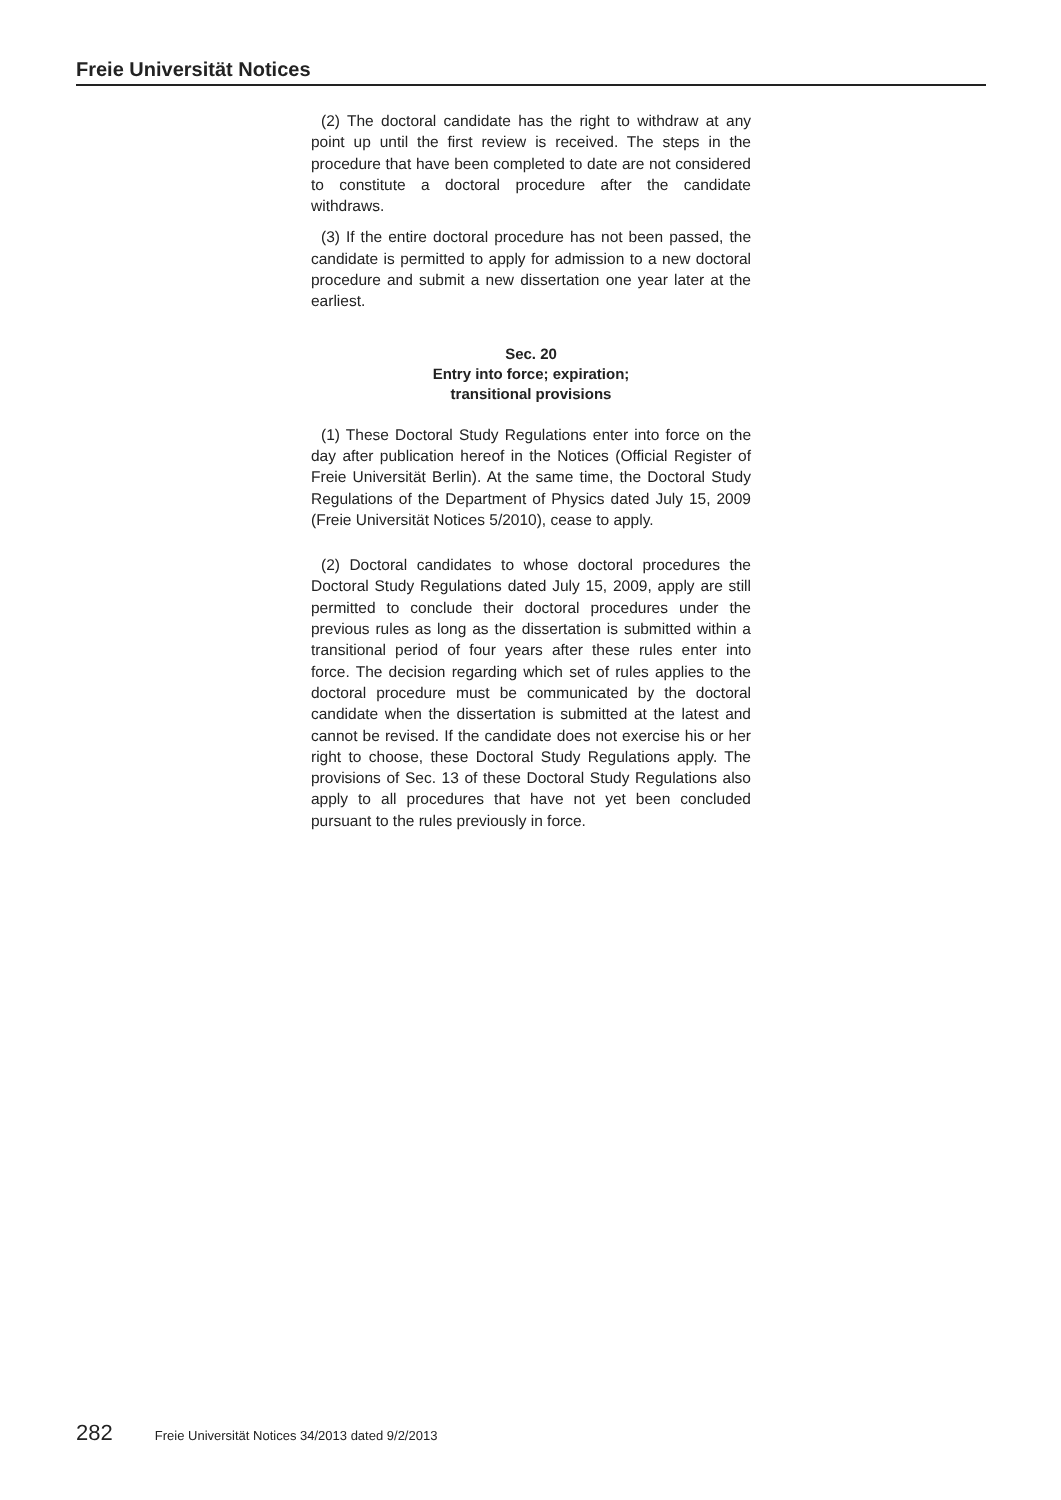Freie Universität Notices
(2) The doctoral candidate has the right to withdraw at any point up until the first review is received. The steps in the procedure that have been completed to date are not considered to constitute a doctoral procedure after the candidate withdraws.
(3) If the entire doctoral procedure has not been passed, the candidate is permitted to apply for admission to a new doctoral procedure and submit a new dissertation one year later at the earliest.
Sec. 20
Entry into force; expiration;
transitional provisions
(1) These Doctoral Study Regulations enter into force on the day after publication hereof in the Notices (Official Register of Freie Universität Berlin). At the same time, the Doctoral Study Regulations of the Department of Physics dated July 15, 2009 (Freie Universität Notices 5/2010), cease to apply.
(2) Doctoral candidates to whose doctoral procedures the Doctoral Study Regulations dated July 15, 2009, apply are still permitted to conclude their doctoral procedures under the previous rules as long as the dissertation is submitted within a transitional period of four years after these rules enter into force. The decision regarding which set of rules applies to the doctoral procedure must be communicated by the doctoral candidate when the dissertation is submitted at the latest and cannot be revised. If the candidate does not exercise his or her right to choose, these Doctoral Study Regulations apply. The provisions of Sec. 13 of these Doctoral Study Regulations also apply to all procedures that have not yet been concluded pursuant to the rules previously in force.
282 Freie Universität Notices 34/2013 dated 9/2/2013